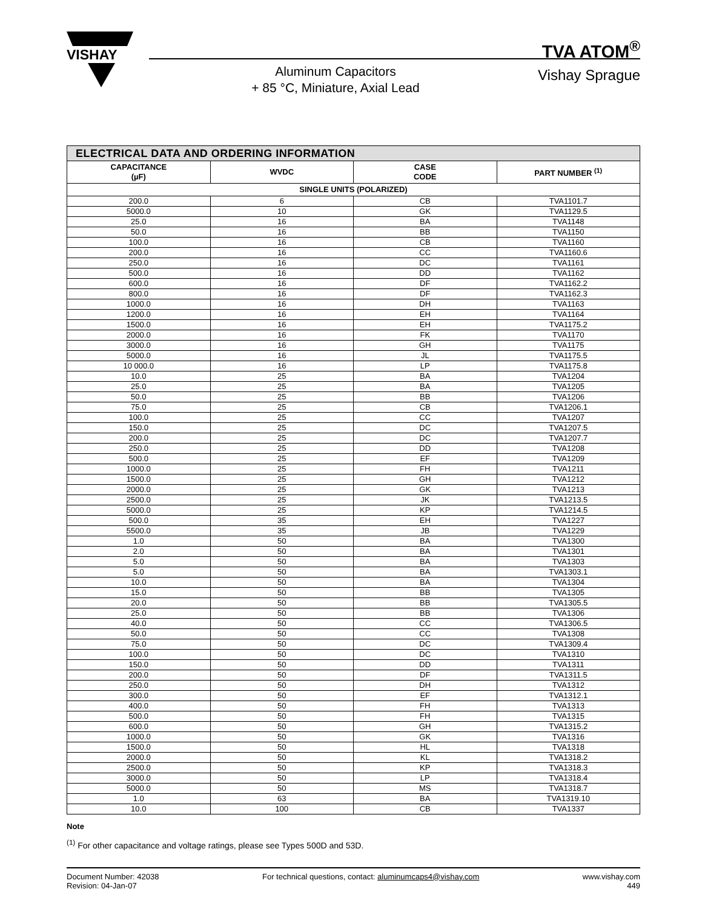VISHAY
Aluminum Capacitors
+ 85 °C, Miniature, Axial Lead
TVA ATOM<sup>®</sup>
Vishay Sprague
| ELECTRICAL DATA AND ORDERING INFORMATION | | | |
| --- | --- | --- | --- |
| CAPACITANCE (µF) | WVDC | CASE CODE | PART NUMBER <sup>(1)</sup> |
| SINGLE UNITS (POLARIZED) | | | |
| 200.0 | 6 | CB | TVA1101.7 |
| 5000.0 | 10 | GK | TVA1129.5 |
| 25.0 | 16 | BA | TVA1148 |
| 50.0 | 16 | BB | TVA1150 |
| 100.0 | 16 | CB | TVA1160 |
| 200.0 | 16 | CC | TVA1160.6 |
| 250.0 | 16 | DC | TVA1161 |
| 500.0 | 16 | DD | TVA1162 |
| 600.0 | 16 | DF | TVA1162.2 |
| 800.0 | 16 | DF | TVA1162.3 |
| 1000.0 | 16 | DH | TVA1163 |
| 1200.0 | 16 | EH | TVA1164 |
| 1500.0 | 16 | EH | TVA1175.2 |
| 2000.0 | 16 | FK | TVA1170 |
| 3000.0 | 16 | GH | TVA1175 |
| 5000.0 | 16 | JL | TVA1175.5 |
| 10 000.0 | 16 | LP | TVA1175.8 |
| 10.0 | 25 | BA | TVA1204 |
| 25.0 | 25 | BA | TVA1205 |
| 50.0 | 25 | BB | TVA1206 |
| 75.0 | 25 | CB | TVA1206.1 |
| 100.0 | 25 | CC | TVA1207 |
| 150.0 | 25 | DC | TVA1207.5 |
| 200.0 | 25 | DC | TVA1207.7 |
| 250.0 | 25 | DD | TVA1208 |
| 500.0 | 25 | EF | TVA1209 |
| 1000.0 | 25 | FH | TVA1211 |
| 1500.0 | 25 | GH | TVA1212 |
| 2000.0 | 25 | GK | TVA1213 |
| 2500.0 | 25 | JK | TVA1213.5 |
| 5000.0 | 25 | KP | TVA1214.5 |
| 500.0 | 35 | EH | TVA1227 |
| 5500.0 | 35 | JB | TVA1229 |
| 1.0 | 50 | BA | TVA1300 |
| 2.0 | 50 | BA | TVA1301 |
| 5.0 | 50 | BA | TVA1303 |
| 5.0 | 50 | BA | TVA1303.1 |
| 10.0 | 50 | BA | TVA1304 |
| 15.0 | 50 | BB | TVA1305 |
| 20.0 | 50 | BB | TVA1305.5 |
| 25.0 | 50 | BB | TVA1306 |
| 40.0 | 50 | CC | TVA1306.5 |
| 50.0 | 50 | CC | TVA1308 |
| 75.0 | 50 | DC | TVA1309.4 |
| 100.0 | 50 | DC | TVA1310 |
| 150.0 | 50 | DD | TVA1311 |
| 200.0 | 50 | DF | TVA1311.5 |
| 250.0 | 50 | DH | TVA1312 |
| 300.0 | 50 | EF | TVA1312.1 |
| 400.0 | 50 | FH | TVA1313 |
| 500.0 | 50 | FH | TVA1315 |
| 600.0 | 50 | GH | TVA1315.2 |
| 1000.0 | 50 | GK | TVA1316 |
| 1500.0 | 50 | HL | TVA1318 |
| 2000.0 | 50 | KL | TVA1318.2 |
| 2500.0 | 50 | KP | TVA1318.3 |
| 3000.0 | 50 | LP | TVA1318.4 |
| 5000.0 | 50 | MS | TVA1318.7 |
| 1.0 | 63 | BA | TVA1319.10 |
| 10.0 | 100 | CB | TVA1337 |
Note
<sup>(1)</sup> For other capacitance and voltage ratings, please see Types 500D and 53D.
Document Number: 42038
Revision: 04-Jan-07
For technical questions, contact: aluminumcaps4@vishay.com
www.vishay.com
449